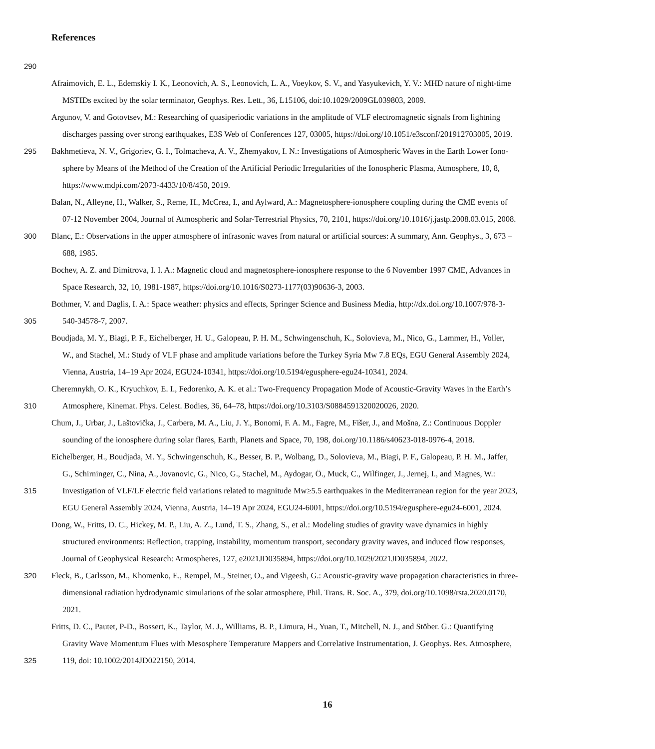References
290
Afraimovich, E. L., Edemskiy I. K., Leonovich, A. S., Leonovich, L. A., Voeykov, S. V., and Yasyukevich, Y. V.: MHD nature of night-time
MSTIDs excited by the solar terminator, Geophys. Res. Lett., 36, L15106, doi:10.1029/2009GL039803, 2009.
Argunov, V. and Gotovtsev, M.: Researching of quasiperiodic variations in the amplitude of VLF electromagnetic signals from lightning
discharges passing over strong earthquakes, E3S Web of Conferences 127, 03005, https://doi.org/10.1051/e3sconf/201912703005, 2019.
295 Bakhmetieva, N. V., Grigoriev, G. I., Tolmacheva, A. V., Zhemyakov, I. N.: Investigations of Atmospheric Waves in the Earth Lower Iono-
sphere by Means of the Method of the Creation of the Artificial Periodic Irregularities of the Ionospheric Plasma, Atmosphere, 10, 8,
https://www.mdpi.com/2073-4433/10/8/450, 2019.
Balan, N., Alleyne, H., Walker, S., Reme, H., McCrea, I., and Aylward, A.: Magnetosphere-ionosphere coupling during the CME events of
07-12 November 2004, Journal of Atmospheric and Solar-Terrestrial Physics, 70, 2101, https://doi.org/10.1016/j.jastp.2008.03.015, 2008.
300 Blanc, E.: Observations in the upper atmosphere of infrasonic waves from natural or artificial sources: A summary, Ann. Geophys., 3, 673 –
688, 1985.
Bochev, A. Z. and Dimitrova, I. I. A.: Magnetic cloud and magnetosphere-ionosphere response to the 6 November 1997 CME, Advances in
Space Research, 32, 10, 1981-1987, https://doi.org/10.1016/S0273-1177(03)90636-3, 2003.
Bothmer, V. and Daglis, I. A.: Space weather: physics and effects, Springer Science and Business Media, http://dx.doi.org/10.1007/978-3-
305 540-34578-7, 2007.
Boudjada, M. Y., Biagi, P. F., Eichelberger, H. U., Galopeau, P. H. M., Schwingenschuh, K., Solovieva, M., Nico, G., Lammer, H., Voller,
W., and Stachel, M.: Study of VLF phase and amplitude variations before the Turkey Syria Mw 7.8 EQs, EGU General Assembly 2024,
Vienna, Austria, 14–19 Apr 2024, EGU24-10341, https://doi.org/10.5194/egusphere-egu24-10341, 2024.
Cheremnykh, O. K., Kryuchkov, E. I., Fedorenko, A. K. et al.: Two-Frequency Propagation Mode of Acoustic-Gravity Waves in the Earth’s
310 Atmosphere, Kinemat. Phys. Celest. Bodies, 36, 64–78, https://doi.org/10.3103/S0884591320020026, 2020.
Chum, J., Urbar, J., Laštovička, J., Carbera, M. A., Liu, J. Y., Bonomi, F. A. M., Fagre, M., Fišer, J., and Mošna, Z.: Continuous Doppler
sounding of the ionosphere during solar flares, Earth, Planets and Space, 70, 198, doi.org/10.1186/s40623-018-0976-4, 2018.
Eichelberger, H., Boudjada, M. Y., Schwingenschuh, K., Besser, B. P., Wolbang, D., Solovieva, M., Biagi, P. F., Galopeau, P. H. M., Jaffer,
G., Schirninger, C., Nina, A., Jovanovic, G., Nico, G., Stachel, M., Aydogar, Ö., Muck, C., Wilfinger, J., Jernej, I., and Magnes, W.:
315 Investigation of VLF/LF electric field variations related to magnitude Mw≥5.5 earthquakes in the Mediterranean region for the year 2023,
EGU General Assembly 2024, Vienna, Austria, 14–19 Apr 2024, EGU24-6001, https://doi.org/10.5194/egusphere-egu24-6001, 2024.
Dong, W., Fritts, D. C., Hickey, M. P., Liu, A. Z., Lund, T. S., Zhang, S., et al.: Modeling studies of gravity wave dynamics in highly
structured environments: Reflection, trapping, instability, momentum transport, secondary gravity waves, and induced flow responses,
Journal of Geophysical Research: Atmospheres, 127, e2021JD035894, https://doi.org/10.1029/2021JD035894, 2022.
320 Fleck, B., Carlsson, M., Khomenko, E., Rempel, M., Steiner, O., and Vigeesh, G.: Acoustic-gravity wave propagation characteristics in three-
dimensional radiation hydrodynamic simulations of the solar atmosphere, Phil. Trans. R. Soc. A., 379, doi.org/10.1098/rsta.2020.0170,
2021.
Fritts, D. C., Pautet, P-D., Bossert, K., Taylor, M. J., Williams, B. P., Limura, H., Yuan, T., Mitchell, N. J., and Stöber. G.: Quantifying
Gravity Wave Momentum Flues with Mesosphere Temperature Mappers and Correlative Instrumentation, J. Geophys. Res. Atmosphere,
325 119, doi: 10.1002/2014JD022150, 2014.
16